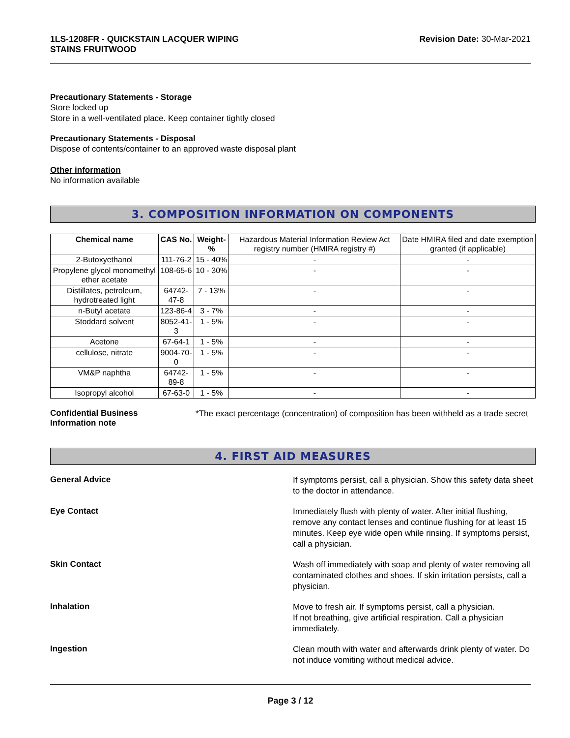1LS-1208FR - QUICKSTAIN LACQUER WIPING
STAINS FRUITWOOD
Revision Date: 30-Mar-2021
Precautionary Statements - Storage
Store locked up
Store in a well-ventilated place. Keep container tightly closed
Precautionary Statements - Disposal
Dispose of contents/container to an approved waste disposal plant
Other information
No information available
3. COMPOSITION INFORMATION ON COMPONENTS
| Chemical name | CAS No. | Weight-% | Hazardous Material Information Review Act registry number (HMIRA registry #) | Date HMIRA filed and date exemption granted (if applicable) |
| 2-Butoxyethanol | 111-76-2 | 15 - 40% | - | - |
| Propylene glycol monomethyl ether acetate | 108-65-6 | 10 - 30% | - | - |
| Distillates, petroleum, hydrotreated light | 64742-47-8 | 7 - 13% | - | - |
| n-Butyl acetate | 123-86-4 | 3 - 7% | - | - |
| Stoddard solvent | 8052-41-3 | 1 - 5% | - | - |
| Acetone | 67-64-1 | 1 - 5% | - | - |
| cellulose, nitrate | 9004-70-0 | 1 - 5% | - | - |
| VM&P naphtha | 64742-89-8 | 1 - 5% | - | - |
| Isopropyl alcohol | 67-63-0 | 1 - 5% | - | - |
Confidential Business
Information note
*The exact percentage (concentration) of composition has been withheld as a trade secret
4. FIRST AID MEASURES
General Advice
If symptoms persist, call a physician. Show this safety data sheet to the doctor in attendance.
Eye Contact
Immediately flush with plenty of water. After initial flushing, remove any contact lenses and continue flushing for at least 15 minutes. Keep eye wide open while rinsing. If symptoms persist, call a physician.
Skin Contact
Wash off immediately with soap and plenty of water removing all contaminated clothes and shoes. If skin irritation persists, call a physician.
Inhalation
Move to fresh air. If symptoms persist, call a physician.
If not breathing, give artificial respiration. Call a physician immediately.
Ingestion
Clean mouth with water and afterwards drink plenty of water. Do not induce vomiting without medical advice.
Page 3 / 12